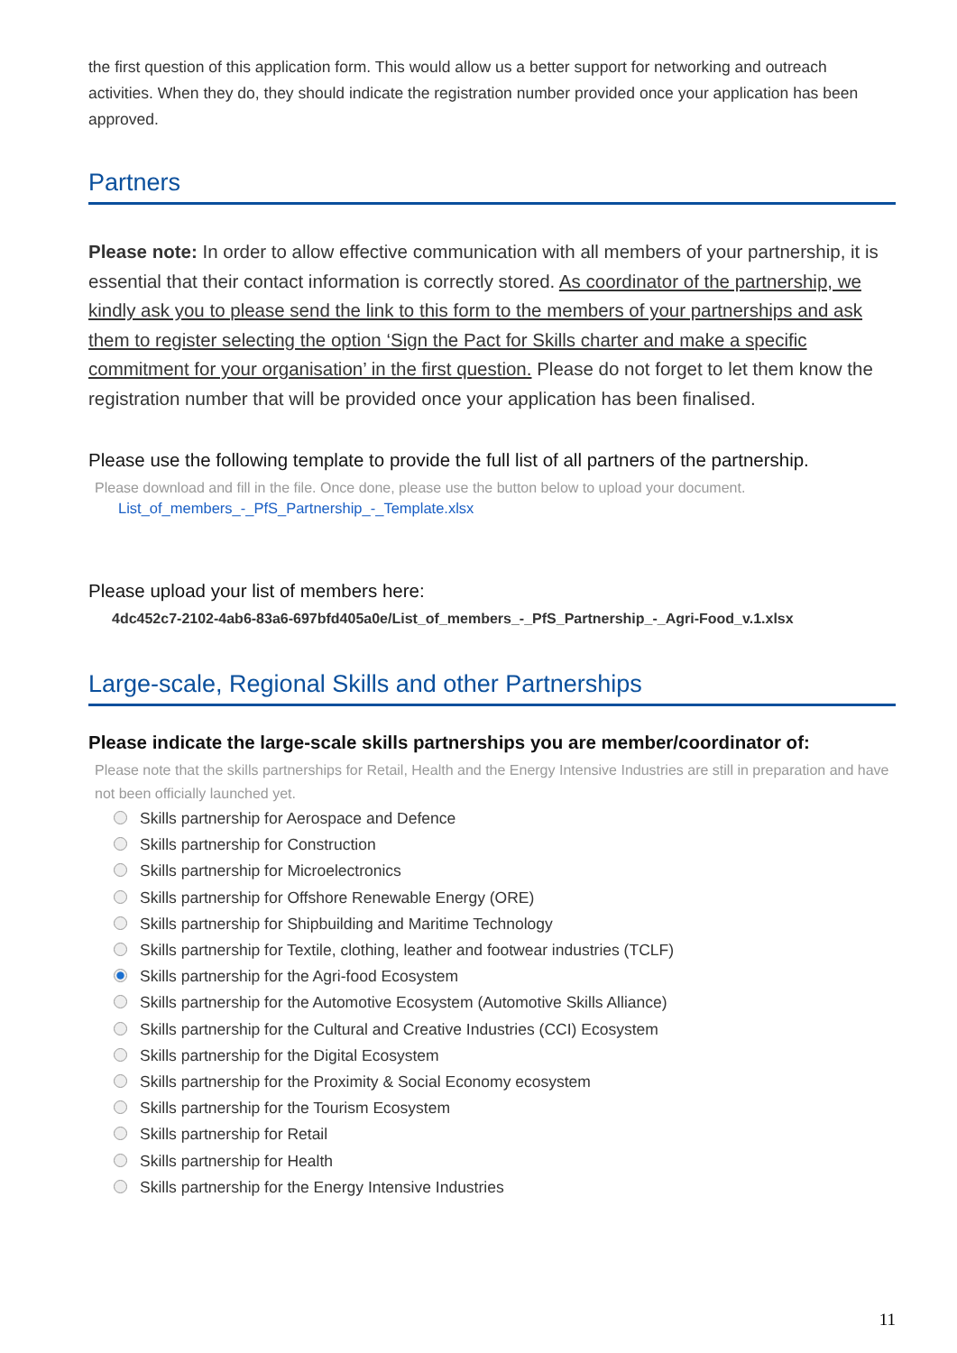the first question of this application form. This would allow us a better support for networking and outreach activities. When they do, they should indicate the registration number provided once your application has been approved.
Partners
Please note: In order to allow effective communication with all members of your partnership, it is essential that their contact information is correctly stored. As coordinator of the partnership, we kindly ask you to please send the link to this form to the members of your partnerships and ask them to register selecting the option ‘Sign the Pact for Skills charter and make a specific commitment for your organisation’ in the first question. Please do not forget to let them know the registration number that will be provided once your application has been finalised.
Please use the following template to provide the full list of all partners of the partnership.
Please download and fill in the file. Once done, please use the button below to upload your document.
List_of_members_-_PfS_Partnership_-_Template.xlsx
Please upload your list of members here:
4dc452c7-2102-4ab6-83a6-697bfd405a0e/List_of_members_-_PfS_Partnership_-_Agri-Food_v.1.xlsx
Large-scale, Regional Skills and other Partnerships
Please indicate the large-scale skills partnerships you are member/coordinator of:
Please note that the skills partnerships for Retail, Health and the Energy Intensive Industries are still in preparation and have not been officially launched yet.
Skills partnership for Aerospace and Defence
Skills partnership for Construction
Skills partnership for Microelectronics
Skills partnership for Offshore Renewable Energy (ORE)
Skills partnership for Shipbuilding and Maritime Technology
Skills partnership for Textile, clothing, leather and footwear industries (TCLF)
Skills partnership for the Agri-food Ecosystem
Skills partnership for the Automotive Ecosystem (Automotive Skills Alliance)
Skills partnership for the Cultural and Creative Industries (CCI) Ecosystem
Skills partnership for the Digital Ecosystem
Skills partnership for the Proximity & Social Economy ecosystem
Skills partnership for the Tourism Ecosystem
Skills partnership for Retail
Skills partnership for Health
Skills partnership for the Energy Intensive Industries
11